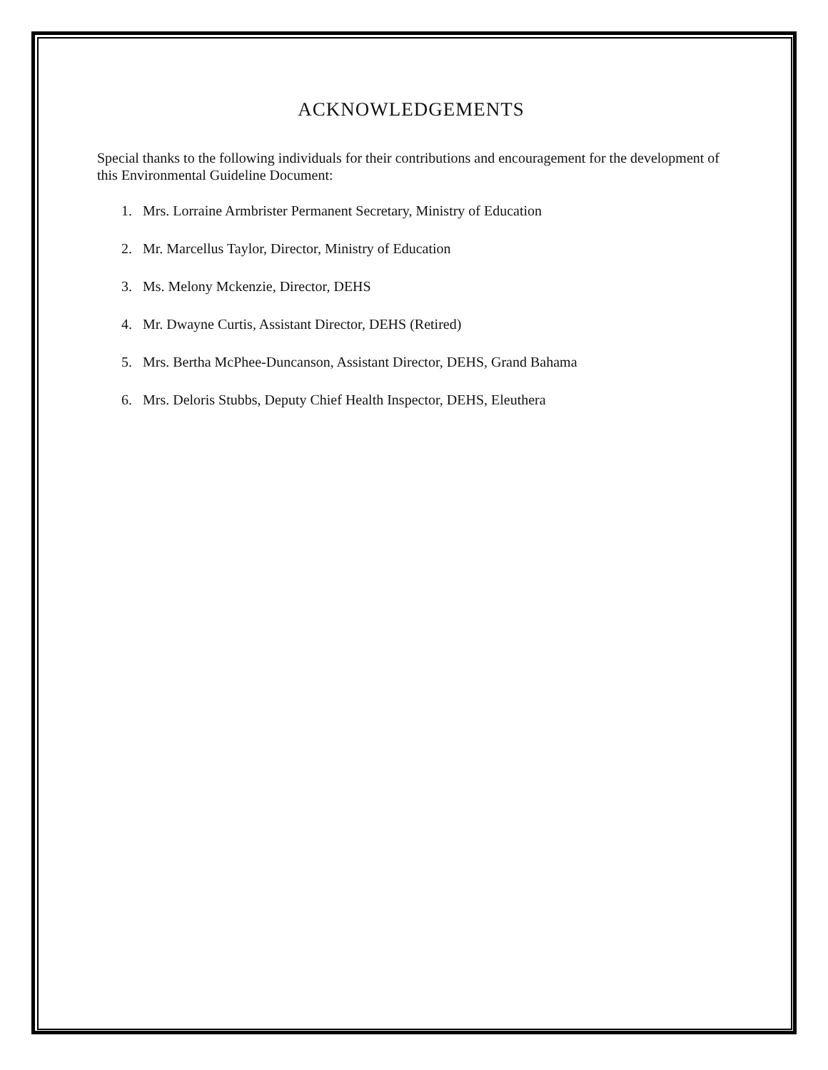ACKNOWLEDGEMENTS
Special thanks to the following individuals for their contributions and encouragement for the development of this Environmental Guideline Document:
1. Mrs. Lorraine Armbrister Permanent Secretary, Ministry of Education
2. Mr. Marcellus Taylor, Director, Ministry of Education
3. Ms. Melony Mckenzie, Director, DEHS
4. Mr. Dwayne Curtis, Assistant Director, DEHS (Retired)
5. Mrs. Bertha McPhee-Duncanson, Assistant Director, DEHS, Grand Bahama
6. Mrs. Deloris Stubbs, Deputy Chief Health Inspector, DEHS, Eleuthera